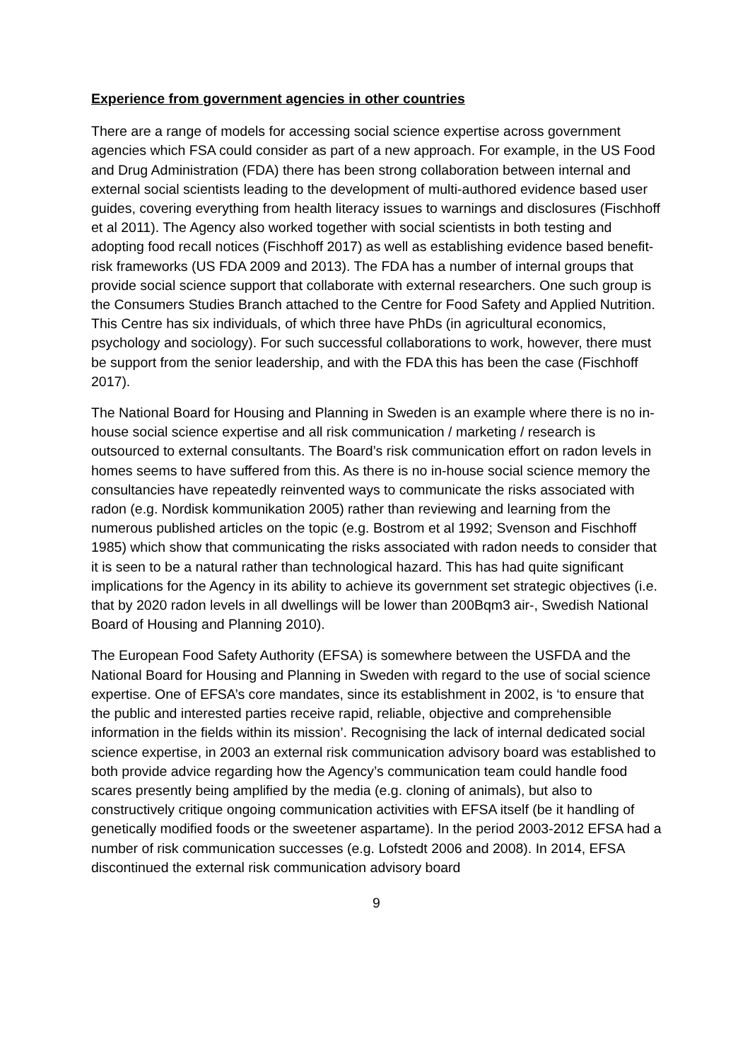Experience from government agencies in other countries
There are a range of models for accessing social science expertise across government agencies which FSA could consider as part of a new approach. For example, in the US Food and Drug Administration (FDA) there has been strong collaboration between internal and external social scientists leading to the development of multi-authored evidence based user guides, covering everything from health literacy issues to warnings and disclosures (Fischhoff et al 2011). The Agency also worked together with social scientists in both testing and adopting food recall notices (Fischhoff 2017) as well as establishing evidence based benefit-risk frameworks (US FDA 2009 and 2013). The FDA has a number of internal groups that provide social science support that collaborate with external researchers. One such group is the Consumers Studies Branch attached to the Centre for Food Safety and Applied Nutrition. This Centre has six individuals, of which three have PhDs (in agricultural economics, psychology and sociology). For such successful collaborations to work, however, there must be support from the senior leadership, and with the FDA this has been the case (Fischhoff 2017).
The National Board for Housing and Planning in Sweden is an example where there is no in-house social science expertise and all risk communication / marketing / research is outsourced to external consultants. The Board’s risk communication effort on radon levels in homes seems to have suffered from this. As there is no in-house social science memory the consultancies have repeatedly reinvented ways to communicate the risks associated with radon (e.g. Nordisk kommunikation 2005) rather than reviewing and learning from the numerous published articles on the topic (e.g. Bostrom et al 1992; Svenson and Fischhoff 1985) which show that communicating the risks associated with radon needs to consider that it is seen to be a natural rather than technological hazard. This has had quite significant implications for the Agency in its ability to achieve its government set strategic objectives (i.e. that by 2020 radon levels in all dwellings will be lower than 200Bqm3 air-, Swedish National Board of Housing and Planning 2010).
The European Food Safety Authority (EFSA) is somewhere between the USFDA and the National Board for Housing and Planning in Sweden with regard to the use of social science expertise. One of EFSA’s core mandates, since its establishment in 2002, is ‘to ensure that the public and interested parties receive rapid, reliable, objective and comprehensible information in the fields within its mission’. Recognising the lack of internal dedicated social science expertise, in 2003 an external risk communication advisory board was established to both provide advice regarding how the Agency’s communication team could handle food scares presently being amplified by the media (e.g. cloning of animals), but also to constructively critique ongoing communication activities with EFSA itself (be it handling of genetically modified foods or the sweetener aspartame). In the period 2003-2012 EFSA had a number of risk communication successes (e.g. Lofstedt 2006 and 2008). In 2014, EFSA discontinued the external risk communication advisory board
9